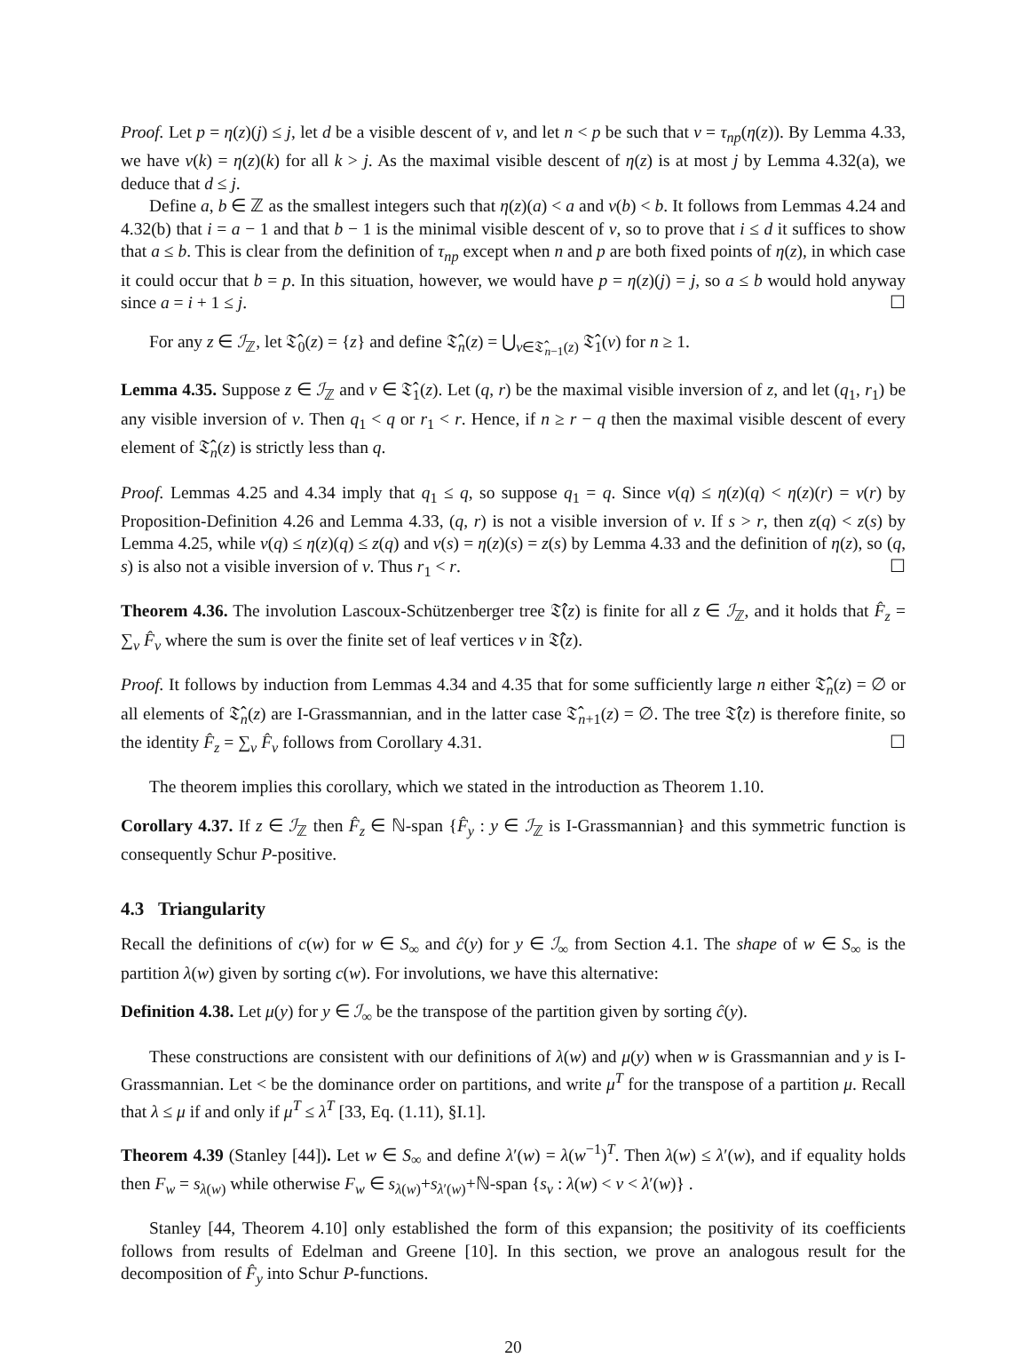Proof. Let p = η(z)(j) ≤ j, let d be a visible descent of v, and let n < p be such that v = τ<sub>np</sub>(η(z)). By Lemma 4.33, we have v(k) = η(z)(k) for all k > j. As the maximal visible descent of η(z) is at most j by Lemma 4.32(a), we deduce that d ≤ j.
Define a, b ∈ ℤ as the smallest integers such that η(z)(a) < a and v(b) < b. It follows from Lemmas 4.24 and 4.32(b) that i = a − 1 and that b − 1 is the minimal visible descent of v, so to prove that i ≤ d it suffices to show that a ≤ b. This is clear from the definition of τ<sub>np</sub> except when n and p are both fixed points of η(z), in which case it could occur that b = p. In this situation, however, we would have p = η(z)(j) = j, so a ≤ b would hold anyway since a = i + 1 ≤ j. ☐
For any z ∈ ℐ<sub>ℤ</sub>, let 𝔗̂<sub>0</sub>(z) = {z} and define 𝔗̂<sub>n</sub>(z) = ⋃<sub>v∈𝔗̂<sub>n−1</sub>(z)</sub> 𝔗̂<sub>1</sub>(v) for n ≥ 1.
Lemma 4.35. Suppose z ∈ ℐ<sub>ℤ</sub> and v ∈ 𝔗̂<sub>1</sub>(z). Let (q, r) be the maximal visible inversion of z, and let (q<sub>1</sub>, r<sub>1</sub>) be any visible inversion of v. Then q<sub>1</sub> < q or r<sub>1</sub> < r. Hence, if n ≥ r − q then the maximal visible descent of every element of 𝔗̂<sub>n</sub>(z) is strictly less than q.
Proof. Lemmas 4.25 and 4.34 imply that q<sub>1</sub> ≤ q, so suppose q<sub>1</sub> = q. Since v(q) ≤ η(z)(q) < η(z)(r) = v(r) by Proposition-Definition 4.26 and Lemma 4.33, (q, r) is not a visible inversion of v. If s > r, then z(q) < z(s) by Lemma 4.25, while v(q) ≤ η(z)(q) ≤ z(q) and v(s) = η(z)(s) = z(s) by Lemma 4.33 and the definition of η(z), so (q, s) is also not a visible inversion of v. Thus r<sub>1</sub> < r. ☐
Theorem 4.36. The involution Lascoux-Schützenberger tree 𝔗̂(z) is finite for all z ∈ ℐ<sub>ℤ</sub>, and it holds that F̂<sub>z</sub> = ∑<sub>v</sub> F̂<sub>v</sub> where the sum is over the finite set of leaf vertices v in 𝔗̂(z).
Proof. It follows by induction from Lemmas 4.34 and 4.35 that for some sufficiently large n either 𝔗̂<sub>n</sub>(z) = ∅ or all elements of 𝔗̂<sub>n</sub>(z) are I-Grassmannian, and in the latter case 𝔗̂<sub>n+1</sub>(z) = ∅. The tree 𝔗̂(z) is therefore finite, so the identity F̂<sub>z</sub> = ∑<sub>v</sub> F̂<sub>v</sub> follows from Corollary 4.31. ☐
The theorem implies this corollary, which we stated in the introduction as Theorem 1.10.
Corollary 4.37. If z ∈ ℐ<sub>ℤ</sub> then F̂<sub>z</sub> ∈ ℕ-span {F̂<sub>y</sub> : y ∈ ℐ<sub>ℤ</sub> is I-Grassmannian} and this symmetric function is consequently Schur P-positive.
4.3 Triangularity
Recall the definitions of c(w) for w ∈ S<sub>∞</sub> and ĉ(y) for y ∈ ℐ<sub>∞</sub> from Section 4.1. The shape of w ∈ S<sub>∞</sub> is the partition λ(w) given by sorting c(w). For involutions, we have this alternative:
Definition 4.38. Let μ(y) for y ∈ ℐ<sub>∞</sub> be the transpose of the partition given by sorting ĉ(y).
These constructions are consistent with our definitions of λ(w) and μ(y) when w is Grassmannian and y is I-Grassmannian. Let < be the dominance order on partitions, and write μ<sup>T</sup> for the transpose of a partition μ. Recall that λ ≤ μ if and only if μ<sup>T</sup> ≤ λ<sup>T</sup> [33, Eq. (1.11), §I.1].
Theorem 4.39 (Stanley [44]). Let w ∈ S<sub>∞</sub> and define λ′(w) = λ(w<sup>−1</sup>)<sup>T</sup>. Then λ(w) ≤ λ′(w), and if equality holds then F<sub>w</sub> = s<sub>λ(w)</sub> while otherwise F<sub>w</sub> ∈ s<sub>λ(w)</sub>+s<sub>λ′(w)</sub>+ℕ-span {s<sub>ν</sub> : λ(w) < ν < λ′(w)} .
Stanley [44, Theorem 4.10] only established the form of this expansion; the positivity of its coefficients follows from results of Edelman and Greene [10]. In this section, we prove an analogous result for the decomposition of F̂<sub>y</sub> into Schur P-functions.
20